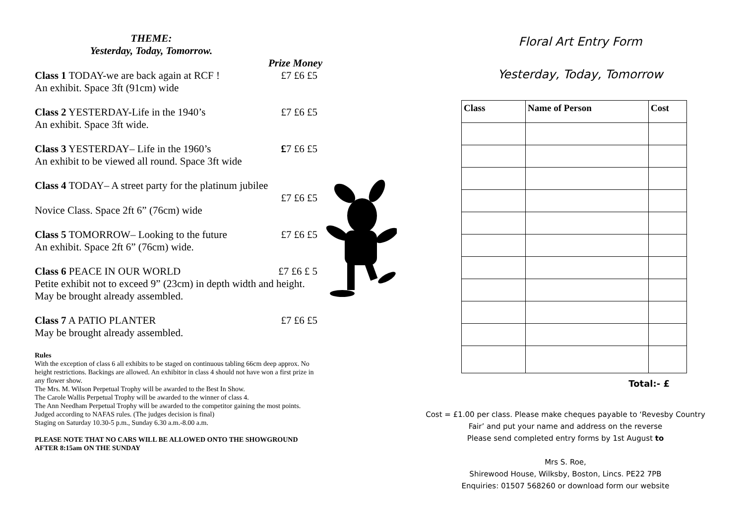THEME:
Yesterday, Today, Tomorrow.
Prize Money
Class 1 TODAY-we are back again at RCF ! £7 £6 £5
An exhibit. Space 3ft (91cm) wide
Class 2 YESTERDAY-Life in the 1940’s £7 £6 £5
An exhibit. Space 3ft wide.
Class 3 YESTERDAY– Life in the 1960’s £7 £6 £5
An exhibit to be viewed all round. Space 3ft wide
Class 4 TODAY– A street party for the platinum jubilee
£7 £6 £5
Novice Class. Space 2ft 6” (76cm) wide
Class 5 TOMORROW– Looking to the future £7 £6 £5
An exhibit. Space 2ft 6” (76cm) wide.
Class 6 PEACE IN OUR WORLD £7 £6 £ 5
Petite exhibit not to exceed 9” (23cm) in depth width and height.
May be brought already assembled.
Class 7 A PATIO PLANTER £7 £6 £5
May be brought already assembled.
Rules
With the exception of class 6 all exhibits to be staged on continuous tabling 66cm deep approx. No height restrictions. Backings are allowed. An exhibitor in class 4 should not have won a first prize in any flower show.
The Mrs. M. Wilson Perpetual Trophy will be awarded to the Best In Show.
The Carole Wallis Perpetual Trophy will be awarded to the winner of class 4.
The Ann Needham Perpetual Trophy will be awarded to the competitor gaining the most points.
Judged according to NAFAS rules. (The judges decision is final)
Staging on Saturday 10.30-5 p.m., Sunday 6.30 a.m.-8.00 a.m.
PLEASE NOTE THAT NO CARS WILL BE ALLOWED ONTO THE SHOWGROUND AFTER 8:15am ON THE SUNDAY
Floral Art Entry Form
Yesterday, Today, Tomorrow
| Class | Name of Person | Cost |
| --- | --- | --- |
Total:- £
Cost = £1.00 per class. Please make cheques payable to ‘Revesby Country
Fair’ and put your name and address on the reverse
Please send completed entry forms by 1st August to
Mrs S. Roe,
Shirewood House, Wilksby, Boston, Lincs. PE22 7PB
Enquiries: 01507 568260 or download form our website